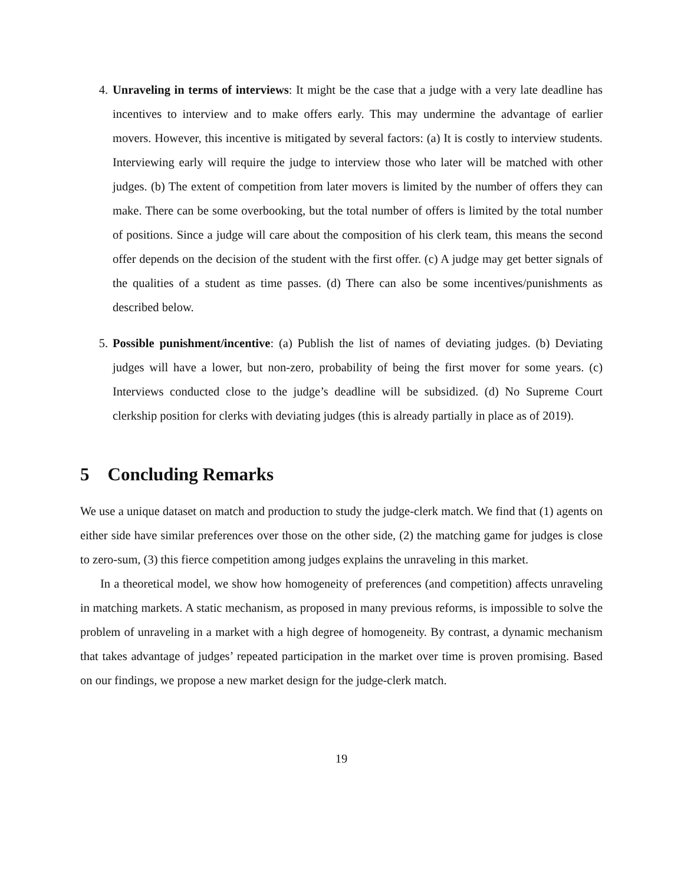4. Unraveling in terms of interviews: It might be the case that a judge with a very late deadline has incentives to interview and to make offers early. This may undermine the advantage of earlier movers. However, this incentive is mitigated by several factors: (a) It is costly to interview students. Interviewing early will require the judge to interview those who later will be matched with other judges. (b) The extent of competition from later movers is limited by the number of offers they can make. There can be some overbooking, but the total number of offers is limited by the total number of positions. Since a judge will care about the composition of his clerk team, this means the second offer depends on the decision of the student with the first offer. (c) A judge may get better signals of the qualities of a student as time passes. (d) There can also be some incentives/punishments as described below.
5. Possible punishment/incentive: (a) Publish the list of names of deviating judges. (b) Deviating judges will have a lower, but non-zero, probability of being the first mover for some years. (c) Interviews conducted close to the judge’s deadline will be subsidized. (d) No Supreme Court clerkship position for clerks with deviating judges (this is already partially in place as of 2019).
5 Concluding Remarks
We use a unique dataset on match and production to study the judge-clerk match. We find that (1) agents on either side have similar preferences over those on the other side, (2) the matching game for judges is close to zero-sum, (3) this fierce competition among judges explains the unraveling in this market.
In a theoretical model, we show how homogeneity of preferences (and competition) affects unraveling in matching markets. A static mechanism, as proposed in many previous reforms, is impossible to solve the problem of unraveling in a market with a high degree of homogeneity. By contrast, a dynamic mechanism that takes advantage of judges’ repeated participation in the market over time is proven promising. Based on our findings, we propose a new market design for the judge-clerk match.
19